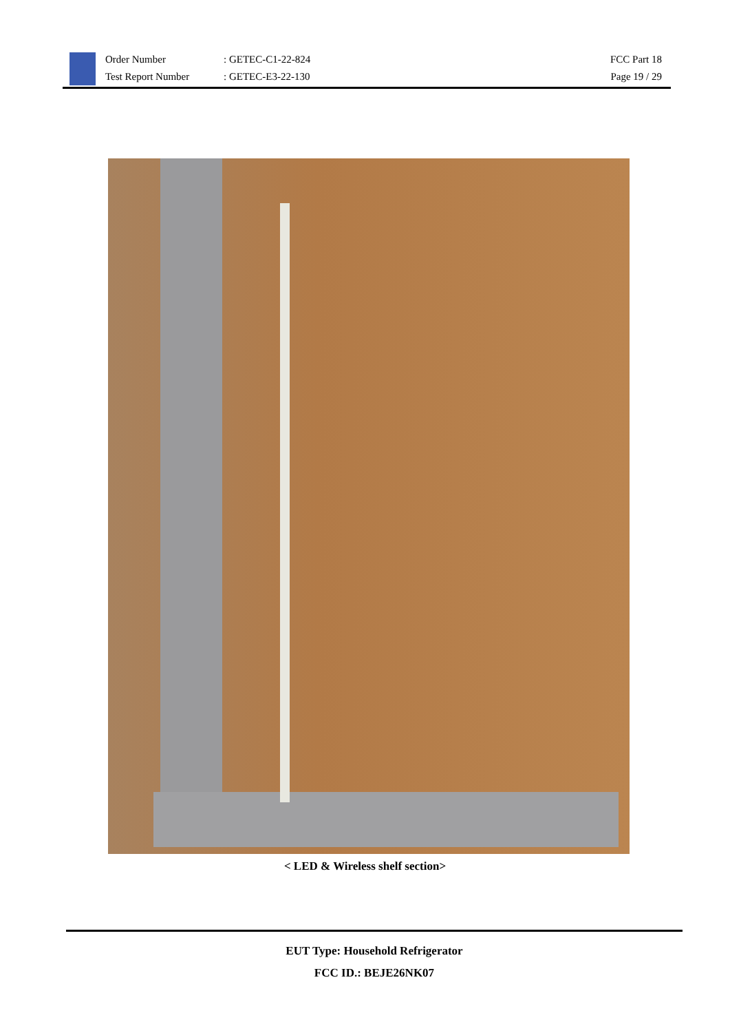Order Number
Test Report Number
: GETEC-C1-22-824
: GETEC-E3-22-130
FCC Part 18
Page 19 / 29
< LED & Wireless shelf section>
EUT Type: Household Refrigerator
FCC ID.: BEJE26NK07